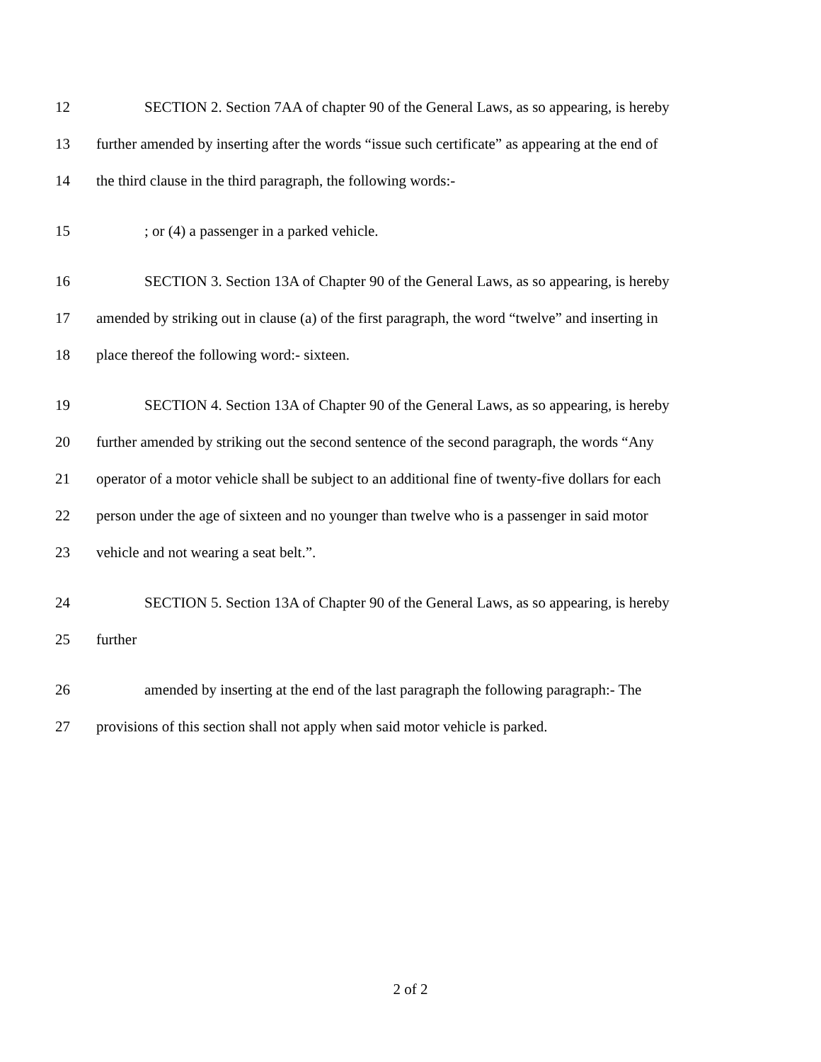12 SECTION 2. Section 7AA of chapter 90 of the General Laws, as so appearing, is hereby
13 further amended by inserting after the words “issue such certificate” as appearing at the end of
14 the third clause in the third paragraph, the following words:-
15; or (4) a passenger in a parked vehicle.
16 SECTION 3. Section 13A of Chapter 90 of the General Laws, as so appearing, is hereby
17 amended by striking out in clause (a) of the first paragraph, the word “twelve” and inserting in
18 place thereof the following word:- sixteen.
19 SECTION 4. Section 13A of Chapter 90 of the General Laws, as so appearing, is hereby
20 further amended by striking out the second sentence of the second paragraph, the words “Any
21 operator of a motor vehicle shall be subject to an additional fine of twenty-five dollars for each
22 person under the age of sixteen and no younger than twelve who is a passenger in said motor
23 vehicle and not wearing a seat belt.”.
24 SECTION 5. Section 13A of Chapter 90 of the General Laws, as so appearing, is hereby
25 further
26 amended by inserting at the end of the last paragraph the following paragraph:- The
27 provisions of this section shall not apply when said motor vehicle is parked.
2 of 2